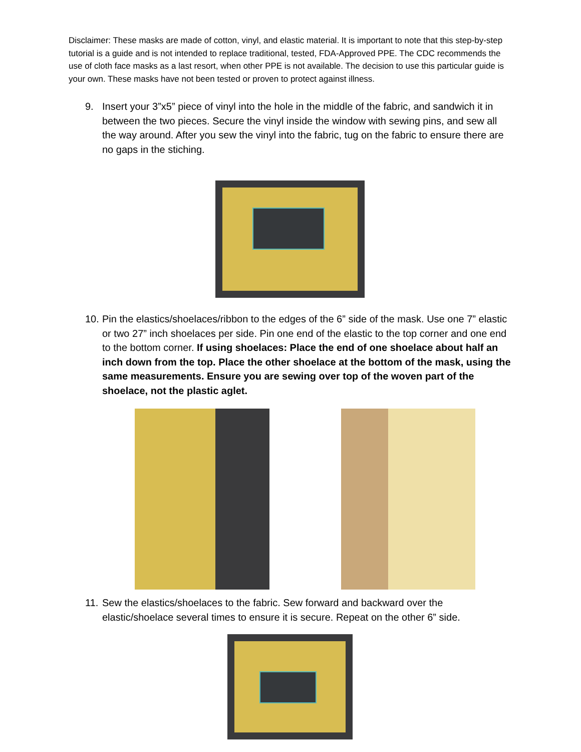Disclaimer: These masks are made of cotton, vinyl, and elastic material. It is important to note that this step-by-step tutorial is a guide and is not intended to replace traditional, tested, FDA-Approved PPE. The CDC recommends the use of cloth face masks as a last resort, when other PPE is not available. The decision to use this particular guide is your own. These masks have not been tested or proven to protect against illness.
9. Insert your 3”x5” piece of vinyl into the hole in the middle of the fabric, and sandwich it in between the two pieces. Secure the vinyl inside the window with sewing pins, and sew all the way around. After you sew the vinyl into the fabric, tug on the fabric to ensure there are no gaps in the stiching.
10. Pin the elastics/shoelaces/ribbon to the edges of the 6” side of the mask. Use one 7” elastic or two 27” inch shoelaces per side. Pin one end of the elastic to the top corner and one end to the bottom corner. If using shoelaces: Place the end of one shoelace about half an inch down from the top. Place the other shoelace at the bottom of the mask, using the same measurements. Ensure you are sewing over top of the woven part of the shoelace, not the plastic aglet.
11. Sew the elastics/shoelaces to the fabric. Sew forward and backward over the elastic/shoelace several times to ensure it is secure. Repeat on the other 6” side.